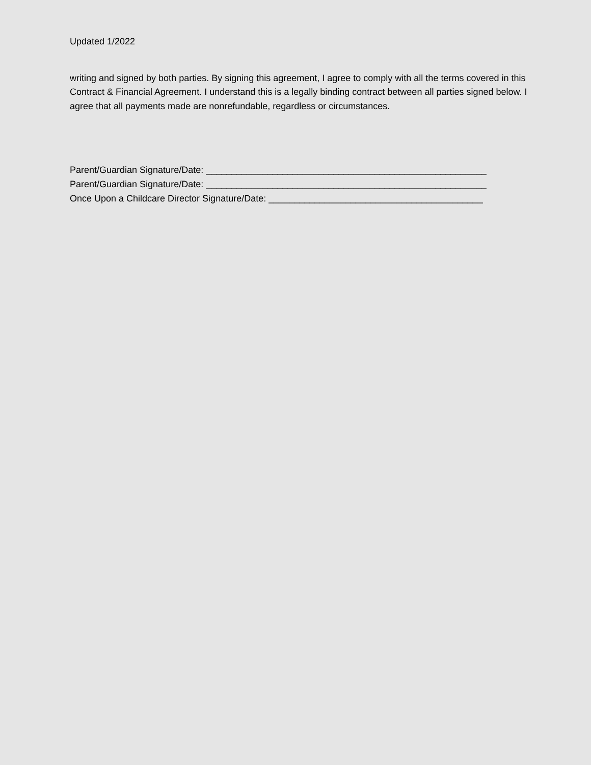Updated 1/2022
writing and signed by both parties. By signing this agreement, I agree to comply with all the terms covered in this Contract & Financial Agreement. I understand this is a legally binding contract between all parties signed below. I agree that all payments made are nonrefundable, regardless or circumstances.
Parent/Guardian Signature/Date: _______________________________________________________
Parent/Guardian Signature/Date: _______________________________________________________
Once Upon a Childcare Director Signature/Date: __________________________________________